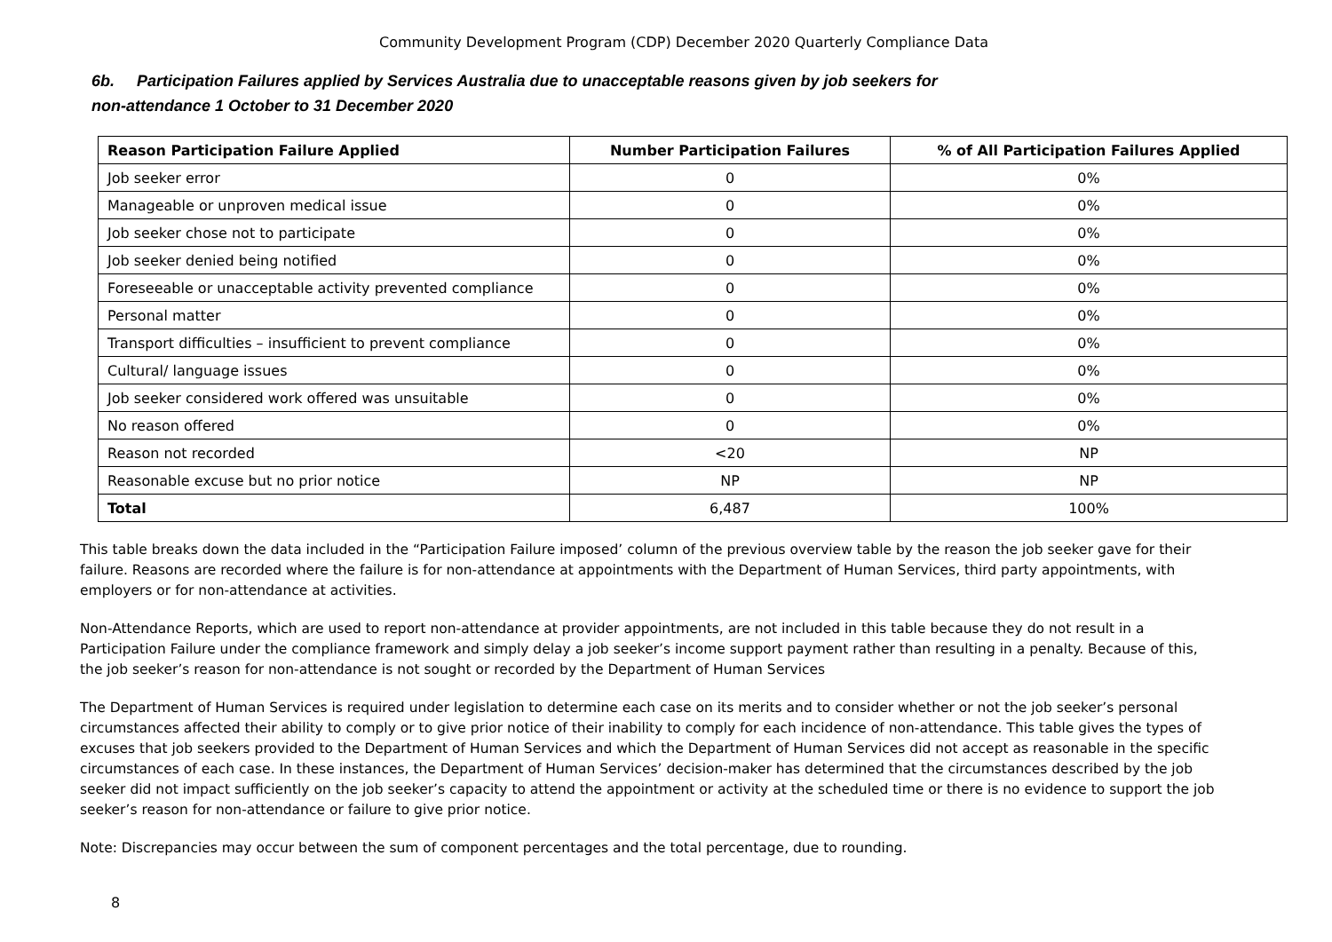Community Development Program (CDP) December 2020 Quarterly Compliance Data
6b. Participation Failures applied by Services Australia due to unacceptable reasons given by job seekers for
non-attendance 1 October to 31 December 2020
| Reason Participation Failure Applied | Number Participation Failures | % of All Participation Failures Applied |
| --- | --- | --- |
| Job seeker error | 0 | 0% |
| Manageable or unproven medical issue | 0 | 0% |
| Job seeker chose not to participate | 0 | 0% |
| Job seeker denied being notified | 0 | 0% |
| Foreseeable or unacceptable activity prevented compliance | 0 | 0% |
| Personal matter | 0 | 0% |
| Transport difficulties – insufficient to prevent compliance | 0 | 0% |
| Cultural/ language issues | 0 | 0% |
| Job seeker considered work offered was unsuitable | 0 | 0% |
| No reason offered | 0 | 0% |
| Reason not recorded | <20 | NP |
| Reasonable excuse but no prior notice | NP | NP |
| Total | 6,487 | 100% |
This table breaks down the data included in the “Participation Failure imposed’ column of the previous overview table by the reason the job seeker gave for their failure. Reasons are recorded where the failure is for non-attendance at appointments with the Department of Human Services, third party appointments, with employers or for non-attendance at activities.
Non-Attendance Reports, which are used to report non-attendance at provider appointments, are not included in this table because they do not result in a Participation Failure under the compliance framework and simply delay a job seeker’s income support payment rather than resulting in a penalty. Because of this, the job seeker’s reason for non-attendance is not sought or recorded by the Department of Human Services
The Department of Human Services is required under legislation to determine each case on its merits and to consider whether or not the job seeker’s personal circumstances affected their ability to comply or to give prior notice of their inability to comply for each incidence of non-attendance. This table gives the types of excuses that job seekers provided to the Department of Human Services and which the Department of Human Services did not accept as reasonable in the specific circumstances of each case. In these instances, the Department of Human Services’ decision-maker has determined that the circumstances described by the job seeker did not impact sufficiently on the job seeker’s capacity to attend the appointment or activity at the scheduled time or there is no evidence to support the job seeker’s reason for non-attendance or failure to give prior notice.
Note: Discrepancies may occur between the sum of component percentages and the total percentage, due to rounding.
8